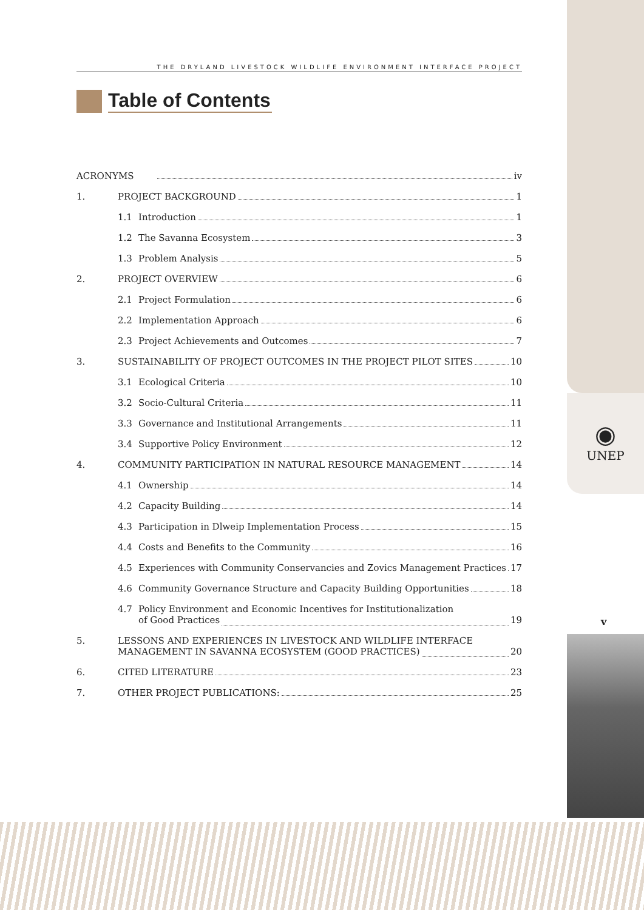THE DRYLAND LIVESTOCK WILDLIFE ENVIRONMENT INTERFACE PROJECT
Table of Contents
ACRONYMS iv
1. PROJECT BACKGROUND 1
1.1 Introduction 1
1.2 The Savanna Ecosystem 3
1.3 Problem Analysis 5
2. PROJECT OVERVIEW 6
2.1 Project Formulation 6
2.2 Implementation Approach 6
2.3 Project Achievements and Outcomes 7
3. SUSTAINABILITY OF PROJECT OUTCOMES IN THE PROJECT PILOT SITES 10
3.1 Ecological Criteria 10
3.2 Socio-Cultural Criteria 11
3.3 Governance and Institutional Arrangements 11
3.4 Supportive Policy Environment 12
4. COMMUNITY PARTICIPATION IN NATURAL RESOURCE MANAGEMENT 14
4.1 Ownership 14
4.2 Capacity Building 14
4.3 Participation in Dlweip Implementation Process 15
4.4 Costs and Benefits to the Community 16
4.5 Experiences with Community Conservancies and Zovics Management Practices 17
4.6 Community Governance Structure and Capacity Building Opportunities 18
4.7 Policy Environment and Economic Incentives for Institutionalization
of Good Practices 19
5. LESSONS AND EXPERIENCES IN LIVESTOCK AND WILDLIFE INTERFACE
MANAGEMENT IN SAVANNA ECOSYSTEM (GOOD PRACTICES) 20
6. CITED LITERATURE 23
7. OTHER PROJECT PUBLICATIONS: 25
◉
UNEP
v